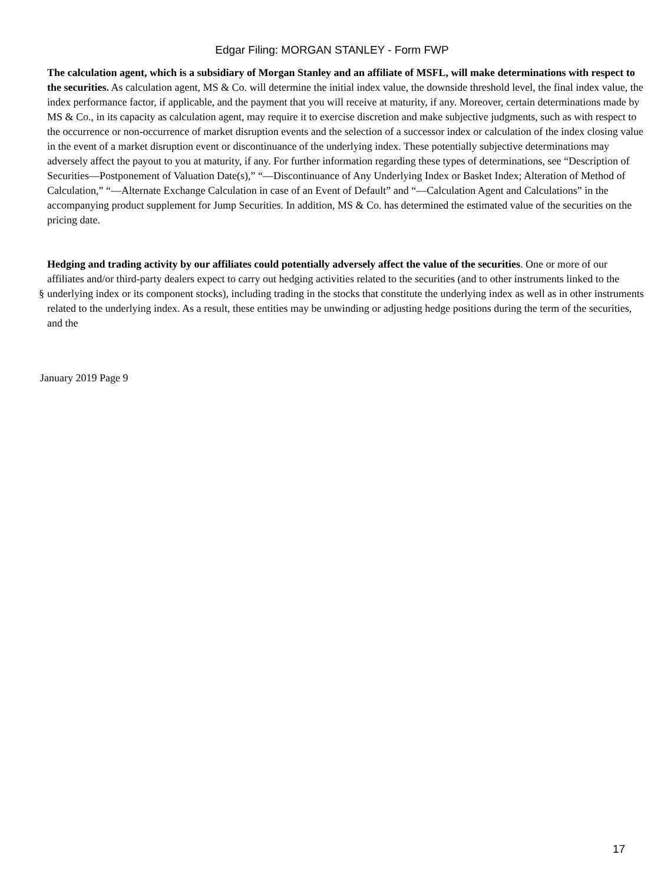Edgar Filing: MORGAN STANLEY - Form FWP
The calculation agent, which is a subsidiary of Morgan Stanley and an affiliate of MSFL, will make determinations with respect to the securities. As calculation agent, MS & Co. will determine the initial index value, the downside threshold level, the final index value, the index performance factor, if applicable, and the payment that you will receive at maturity, if any. Moreover, certain determinations made by MS & Co., in its capacity as calculation agent, may require it to exercise discretion and make subjective judgments, such as with respect to the occurrence or non-occurrence of market disruption events and the selection of a successor index or calculation of the index closing value in the event of a market disruption event or discontinuance of the underlying index. These potentially subjective determinations may adversely affect the payout to you at maturity, if any. For further information regarding these types of determinations, see “Description of Securities—Postponement of Valuation Date(s),” “—Discontinuance of Any Underlying Index or Basket Index; Alteration of Method of Calculation,” “—Alternate Exchange Calculation in case of an Event of Default” and “—Calculation Agent and Calculations” in the accompanying product supplement for Jump Securities. In addition, MS & Co. has determined the estimated value of the securities on the pricing date.
§ Hedging and trading activity by our affiliates could potentially adversely affect the value of the securities. One or more of our affiliates and/or third-party dealers expect to carry out hedging activities related to the securities (and to other instruments linked to the underlying index or its component stocks), including trading in the stocks that constitute the underlying index as well as in other instruments related to the underlying index. As a result, these entities may be unwinding or adjusting hedge positions during the term of the securities, and the
January 2019 Page 9
17